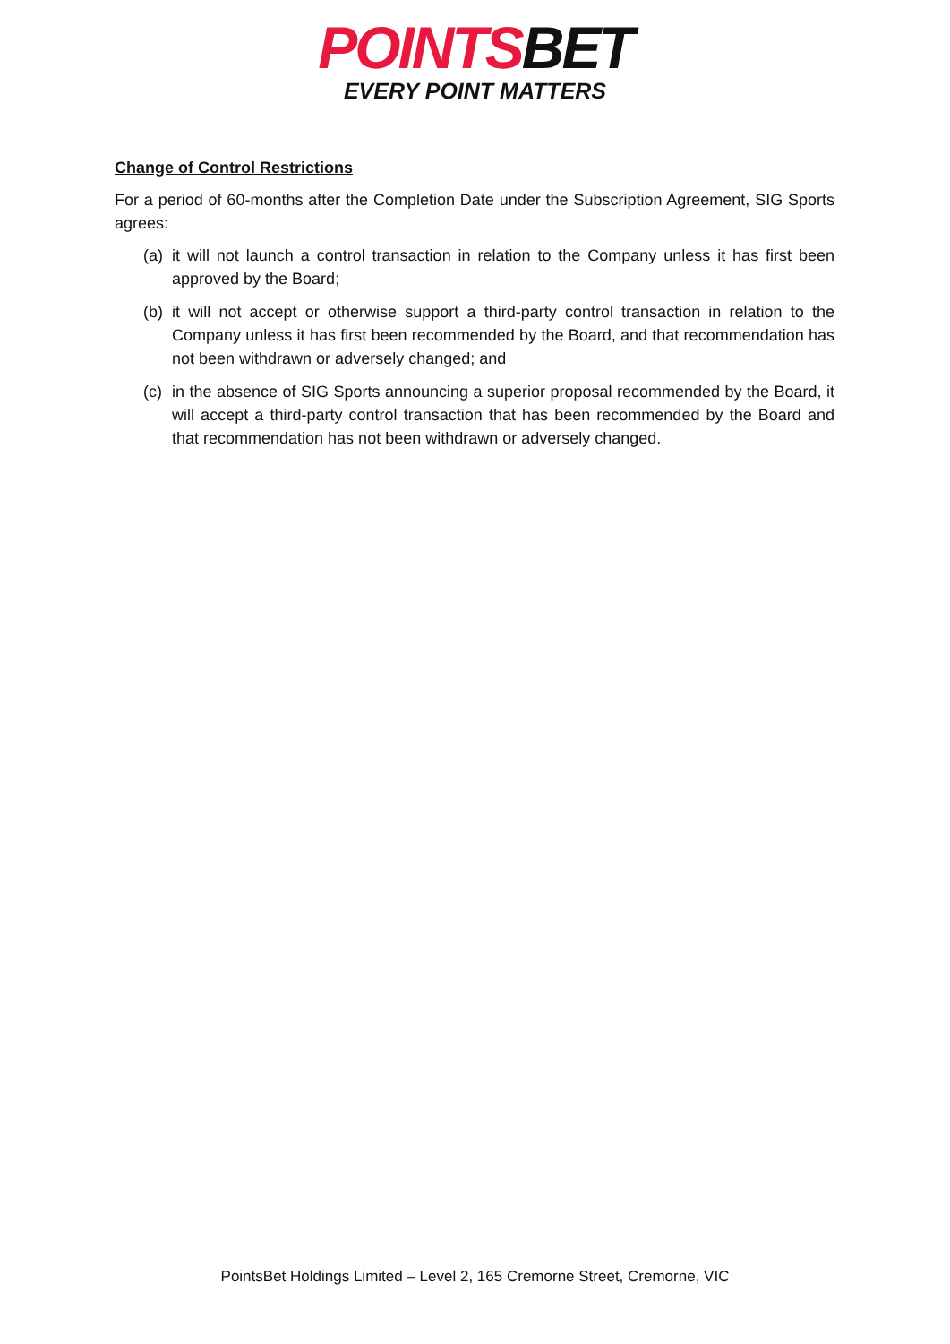POINTSBET
EVERY POINT MATTERS
Change of Control Restrictions
For a period of 60-months after the Completion Date under the Subscription Agreement, SIG Sports agrees:
(a) it will not launch a control transaction in relation to the Company unless it has first been approved by the Board;
(b) it will not accept or otherwise support a third-party control transaction in relation to the Company unless it has first been recommended by the Board, and that recommendation has not been withdrawn or adversely changed; and
(c) in the absence of SIG Sports announcing a superior proposal recommended by the Board, it will accept a third-party control transaction that has been recommended by the Board and that recommendation has not been withdrawn or adversely changed.
PointsBet Holdings Limited – Level 2, 165 Cremorne Street, Cremorne, VIC